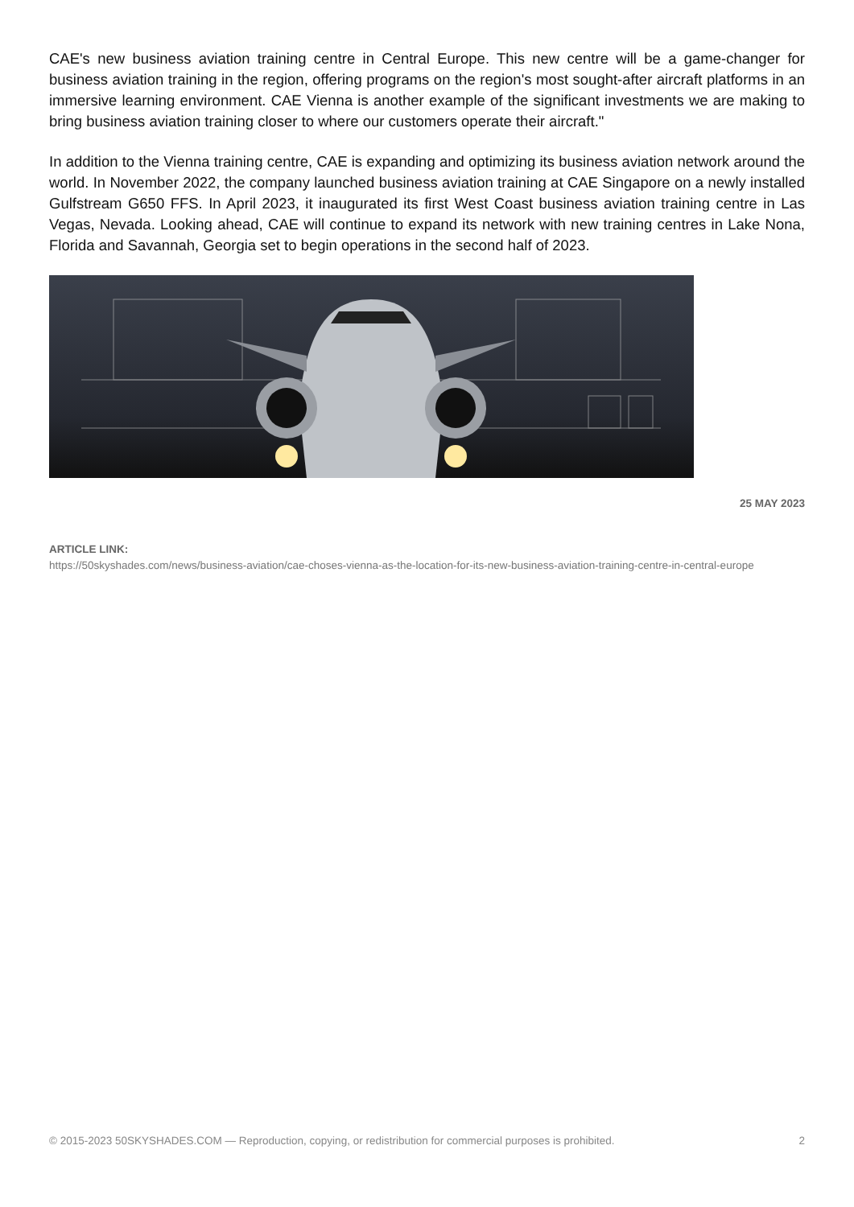CAE's new business aviation training centre in Central Europe. This new centre will be a game-changer for business aviation training in the region, offering programs on the region's most sought-after aircraft platforms in an immersive learning environment. CAE Vienna is another example of the significant investments we are making to bring business aviation training closer to where our customers operate their aircraft."
In addition to the Vienna training centre, CAE is expanding and optimizing its business aviation network around the world. In November 2022, the company launched business aviation training at CAE Singapore on a newly installed Gulfstream G650 FFS. In April 2023, it inaugurated its first West Coast business aviation training centre in Las Vegas, Nevada. Looking ahead, CAE will continue to expand its network with new training centres in Lake Nona, Florida and Savannah, Georgia set to begin operations in the second half of 2023.
25 MAY 2023
ARTICLE LINK:
https://50skyshades.com/news/business-aviation/cae-choses-vienna-as-the-location-for-its-new-business-aviation-training-centre-in-central-europe
© 2015-2023 50SKYSHADES.COM — Reproduction, copying, or redistribution for commercial purposes is prohibited. 2